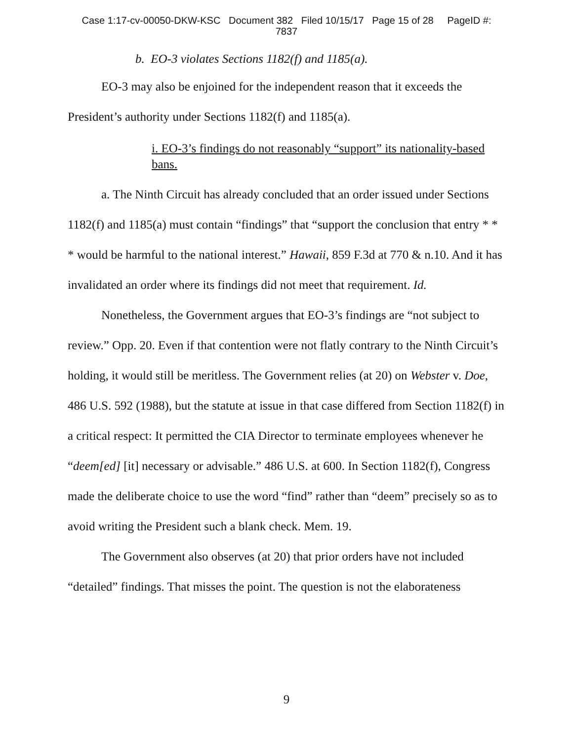Case 1:17-cv-00050-DKW-KSC Document 382 Filed 10/15/17 Page 15 of 28 PageID #:
7837
b. EO-3 violates Sections 1182(f) and 1185(a).
EO-3 may also be enjoined for the independent reason that it exceeds the President’s authority under Sections 1182(f) and 1185(a).
i. EO-3’s findings do not reasonably “support” its nationality-based bans.
a. The Ninth Circuit has already concluded that an order issued under Sections 1182(f) and 1185(a) must contain “findings” that “support the conclusion that entry * * * would be harmful to the national interest.” Hawaii, 859 F.3d at 770 & n.10. And it has invalidated an order where its findings did not meet that requirement. Id.
Nonetheless, the Government argues that EO-3’s findings are “not subject to review.” Opp. 20. Even if that contention were not flatly contrary to the Ninth Circuit’s holding, it would still be meritless. The Government relies (at 20) on Webster v. Doe, 486 U.S. 592 (1988), but the statute at issue in that case differed from Section 1182(f) in a critical respect: It permitted the CIA Director to terminate employees whenever he “deem[ed] [it] necessary or advisable.” 486 U.S. at 600. In Section 1182(f), Congress made the deliberate choice to use the word “find” rather than “deem” precisely so as to avoid writing the President such a blank check. Mem. 19.
The Government also observes (at 20) that prior orders have not included “detailed” findings. That misses the point. The question is not the elaborateness
9